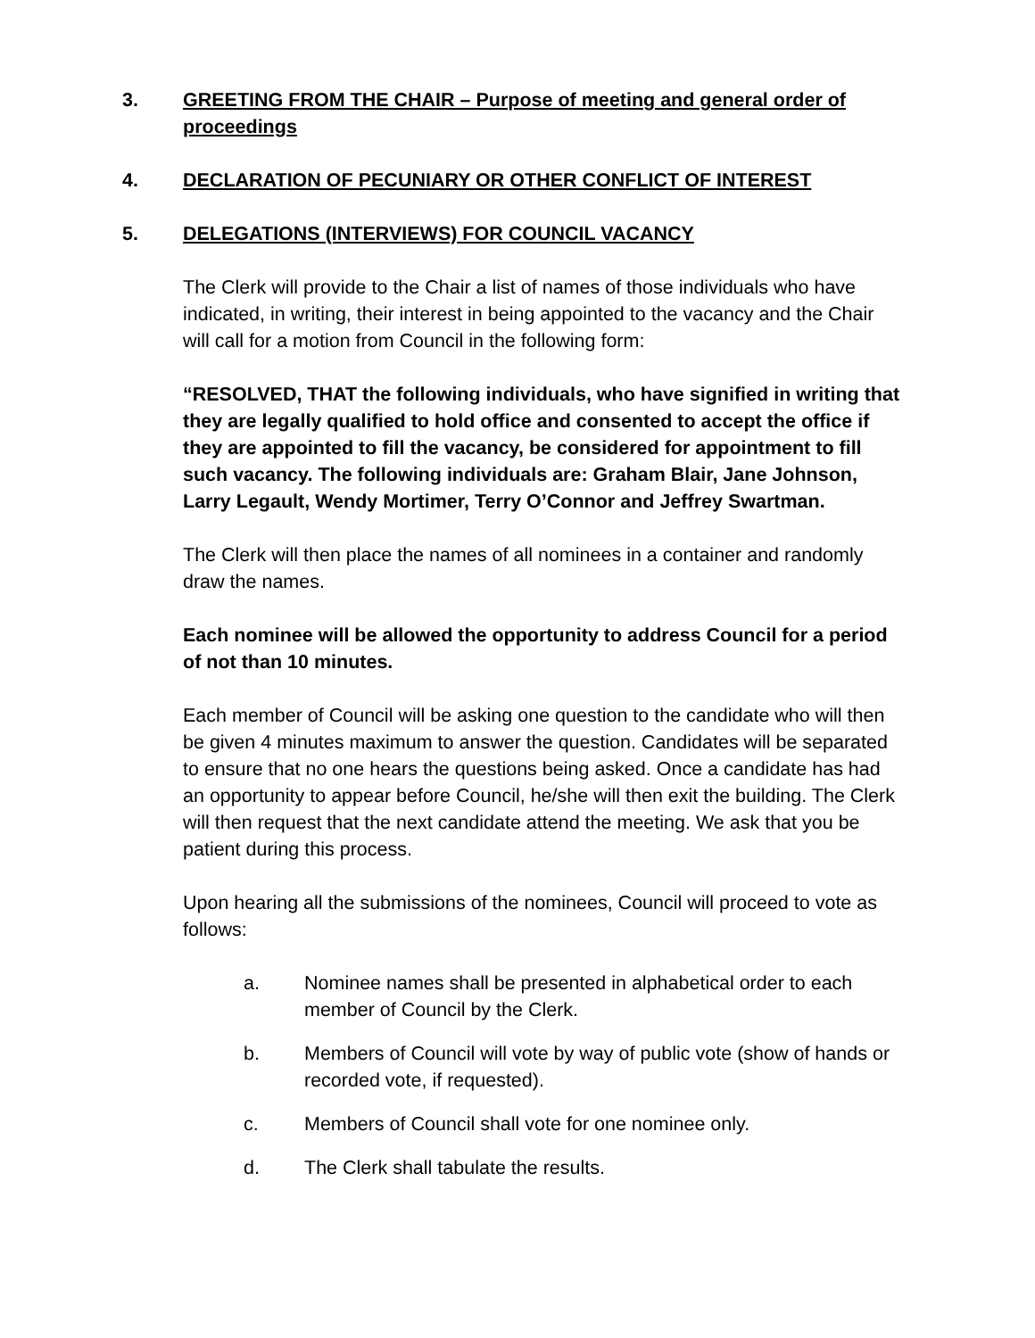3. GREETING FROM THE CHAIR – Purpose of meeting and general order of proceedings
4. DECLARATION OF PECUNIARY OR OTHER CONFLICT OF INTEREST
5. DELEGATIONS (INTERVIEWS) FOR COUNCIL VACANCY
The Clerk will provide to the Chair a list of names of those individuals who have indicated, in writing, their interest in being appointed to the vacancy and the Chair will call for a motion from Council in the following form:
“RESOLVED, THAT the following individuals, who have signified in writing that they are legally qualified to hold office and consented to accept the office if they are appointed to fill the vacancy, be considered for appointment to fill such vacancy. The following individuals are: Graham Blair, Jane Johnson, Larry Legault, Wendy Mortimer, Terry O’Connor and Jeffrey Swartman.
The Clerk will then place the names of all nominees in a container and randomly draw the names.
Each nominee will be allowed the opportunity to address Council for a period of not than 10 minutes.
Each member of Council will be asking one question to the candidate who will then be given 4 minutes maximum to answer the question. Candidates will be separated to ensure that no one hears the questions being asked. Once a candidate has had an opportunity to appear before Council, he/she will then exit the building. The Clerk will then request that the next candidate attend the meeting. We ask that you be patient during this process.
Upon hearing all the submissions of the nominees, Council will proceed to vote as follows:
a. Nominee names shall be presented in alphabetical order to each member of Council by the Clerk.
b. Members of Council will vote by way of public vote (show of hands or recorded vote, if requested).
c. Members of Council shall vote for one nominee only.
d. The Clerk shall tabulate the results.